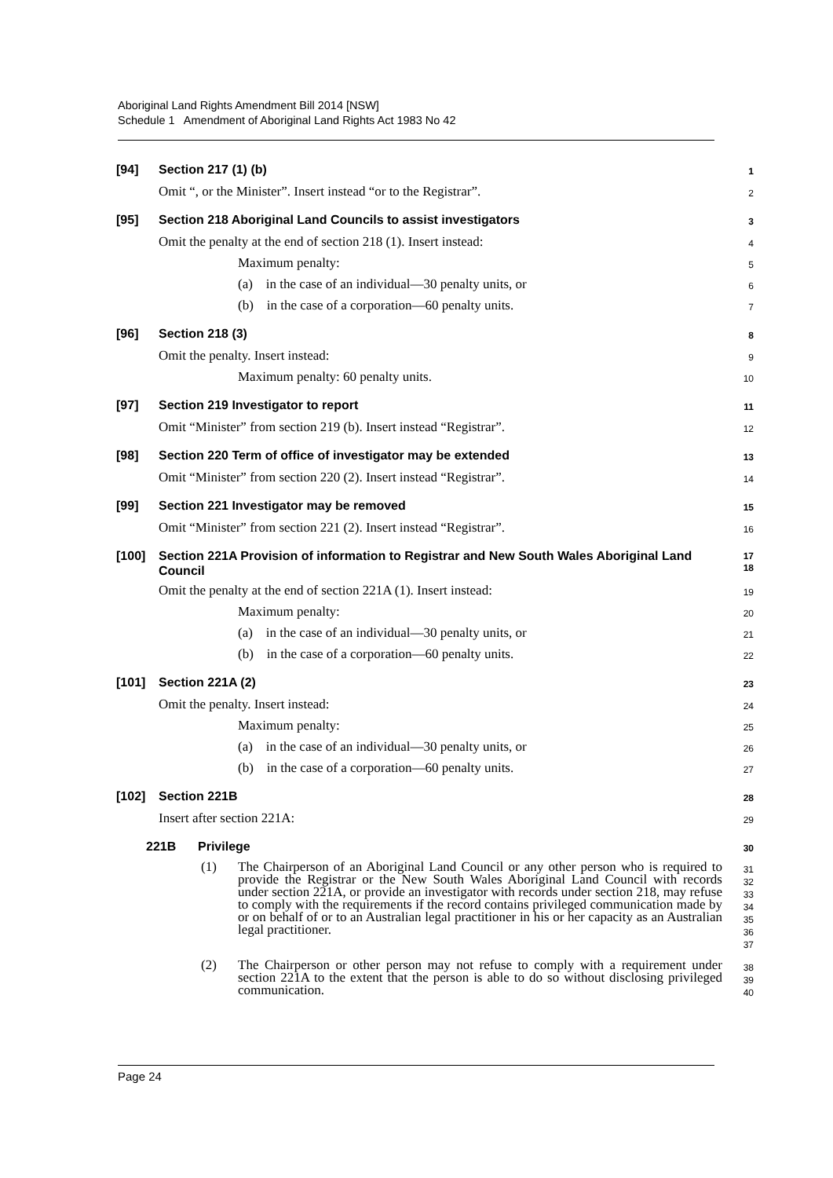Aboriginal Land Rights Amendment Bill 2014 [NSW]
Schedule 1 Amendment of Aboriginal Land Rights Act 1983 No 42
[94] Section 217 (1) (b)
1
Omit “, or the Minister”. Insert instead “or to the Registrar”.
2
[95] Section 218 Aboriginal Land Councils to assist investigators
3
Omit the penalty at the end of section 218 (1). Insert instead:
4
Maximum penalty:
5
(a) in the case of an individual—30 penalty units, or
6
(b) in the case of a corporation—60 penalty units.
7
[96] Section 218 (3)
8
Omit the penalty. Insert instead:
9
Maximum penalty: 60 penalty units.
10
[97] Section 219 Investigator to report
11
Omit “Minister” from section 219 (b). Insert instead “Registrar”.
12
[98] Section 220 Term of office of investigator may be extended
13
Omit “Minister” from section 220 (2). Insert instead “Registrar”.
14
[99] Section 221 Investigator may be removed
15
Omit “Minister” from section 221 (2). Insert instead “Registrar”.
16
[100] Section 221A Provision of information to Registrar and New South Wales Aboriginal Land Council
17
18
Omit the penalty at the end of section 221A (1). Insert instead:
19
Maximum penalty:
20
(a) in the case of an individual—30 penalty units, or
21
(b) in the case of a corporation—60 penalty units.
22
[101] Section 221A (2)
23
Omit the penalty. Insert instead:
24
Maximum penalty:
25
(a) in the case of an individual—30 penalty units, or
26
(b) in the case of a corporation—60 penalty units.
27
[102] Section 221B
28
Insert after section 221A:
29
221B Privilege
30
(1) The Chairperson of an Aboriginal Land Council or any other person who is required to provide the Registrar or the New South Wales Aboriginal Land Council with records under section 221A, or provide an investigator with records under section 218, may refuse to comply with the requirements if the record contains privileged communication made by or on behalf of or to an Australian legal practitioner in his or her capacity as an Australian legal practitioner.
31
32
33
34
35
36
37
(2) The Chairperson or other person may not refuse to comply with a requirement under section 221A to the extent that the person is able to do so without disclosing privileged communication.
38
39
40
Page 24